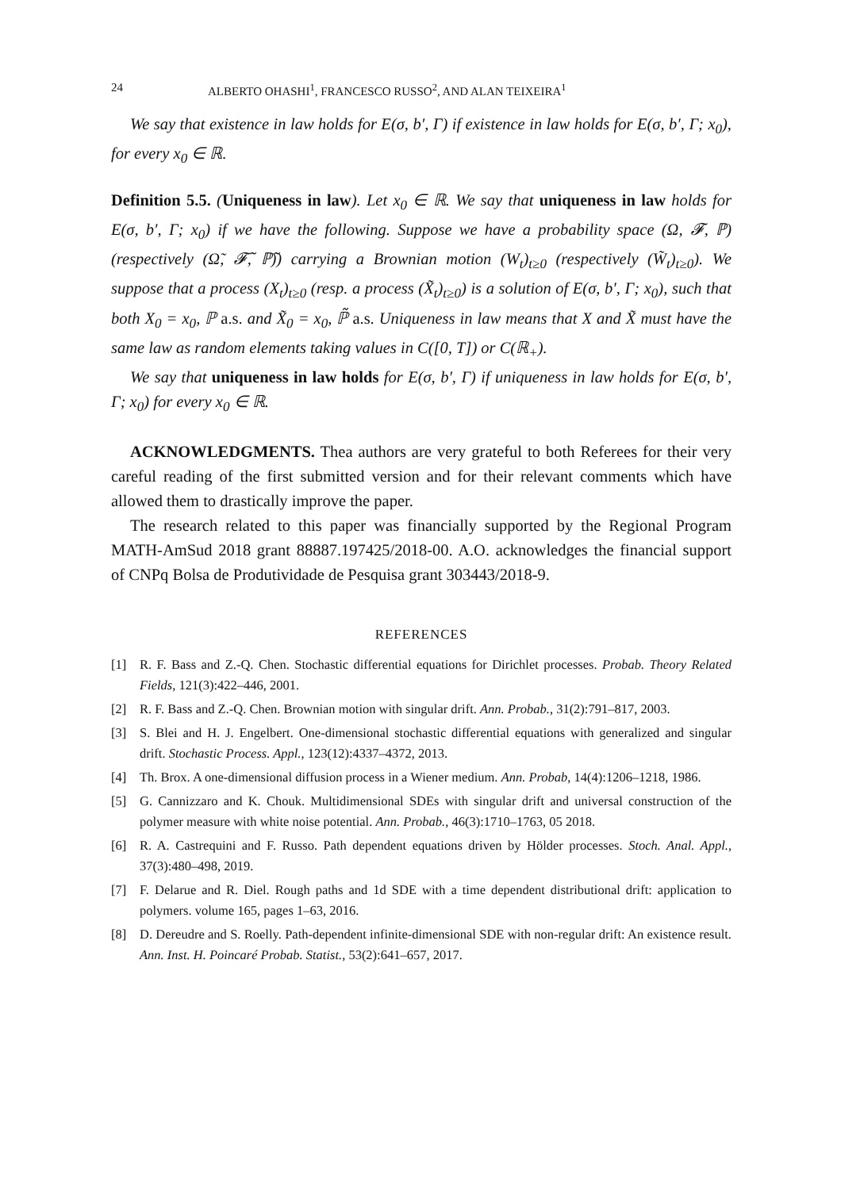24 ALBERTO OHASHI<sup>1</sup>, FRANCESCO RUSSO<sup>2</sup>, AND ALAN TEIXEIRA<sup>1</sup>
We say that existence in law holds for E(σ, b′, Γ) if existence in law holds for E(σ, b′, Γ; x<sub>0</sub>), for every x<sub>0</sub> ∈ ℝ.
Definition 5.5. (Uniqueness in law). Let x<sub>0</sub> ∈ ℝ. We say that uniqueness in law holds for E(σ, b′, Γ; x<sub>0</sub>) if we have the following. Suppose we have a probability space (Ω, 𝓕, ℙ) (respectively (Ω̃, 𝓕̃, ℙ̃)) carrying a Brownian motion (W<sub>t</sub>)<sub>t≥0</sub> (respectively (W̃<sub>t</sub>)<sub>t≥0</sub>). We suppose that a process (X<sub>t</sub>)<sub>t≥0</sub> (resp. a process (X̃<sub>t</sub>)<sub>t≥0</sub>) is a solution of E(σ, b′, Γ; x<sub>0</sub>), such that both X<sub>0</sub> = x<sub>0</sub>, ℙ a.s. and X̃<sub>0</sub> = x<sub>0</sub>, ℙ̃ a.s. Uniqueness in law means that X and X̃ must have the same law as random elements taking values in C([0, T]) or C(ℝ<sub>+</sub>).
We say that uniqueness in law holds for E(σ, b′, Γ) if uniqueness in law holds for E(σ, b′, Γ; x<sub>0</sub>) for every x<sub>0</sub> ∈ ℝ.
ACKNOWLEDGMENTS. Thea authors are very grateful to both Referees for their very careful reading of the first submitted version and for their relevant comments which have allowed them to drastically improve the paper.
The research related to this paper was financially supported by the Regional Program MATH-AmSud 2018 grant 88887.197425/2018-00. A.O. acknowledges the financial support of CNPq Bolsa de Produtividade de Pesquisa grant 303443/2018-9.
REFERENCES
[1] R. F. Bass and Z.-Q. Chen. Stochastic differential equations for Dirichlet processes. Probab. Theory Related Fields, 121(3):422–446, 2001.
[2] R. F. Bass and Z.-Q. Chen. Brownian motion with singular drift. Ann. Probab., 31(2):791–817, 2003.
[3] S. Blei and H. J. Engelbert. One-dimensional stochastic differential equations with generalized and singular drift. Stochastic Process. Appl., 123(12):4337–4372, 2013.
[4] Th. Brox. A one-dimensional diffusion process in a Wiener medium. Ann. Probab, 14(4):1206–1218, 1986.
[5] G. Cannizzaro and K. Chouk. Multidimensional SDEs with singular drift and universal construction of the polymer measure with white noise potential. Ann. Probab., 46(3):1710–1763, 05 2018.
[6] R. A. Castrequini and F. Russo. Path dependent equations driven by Hölder processes. Stoch. Anal. Appl., 37(3):480–498, 2019.
[7] F. Delarue and R. Diel. Rough paths and 1d SDE with a time dependent distributional drift: application to polymers. volume 165, pages 1–63, 2016.
[8] D. Dereudre and S. Roelly. Path-dependent infinite-dimensional SDE with non-regular drift: An existence result. Ann. Inst. H. Poincaré Probab. Statist., 53(2):641–657, 2017.